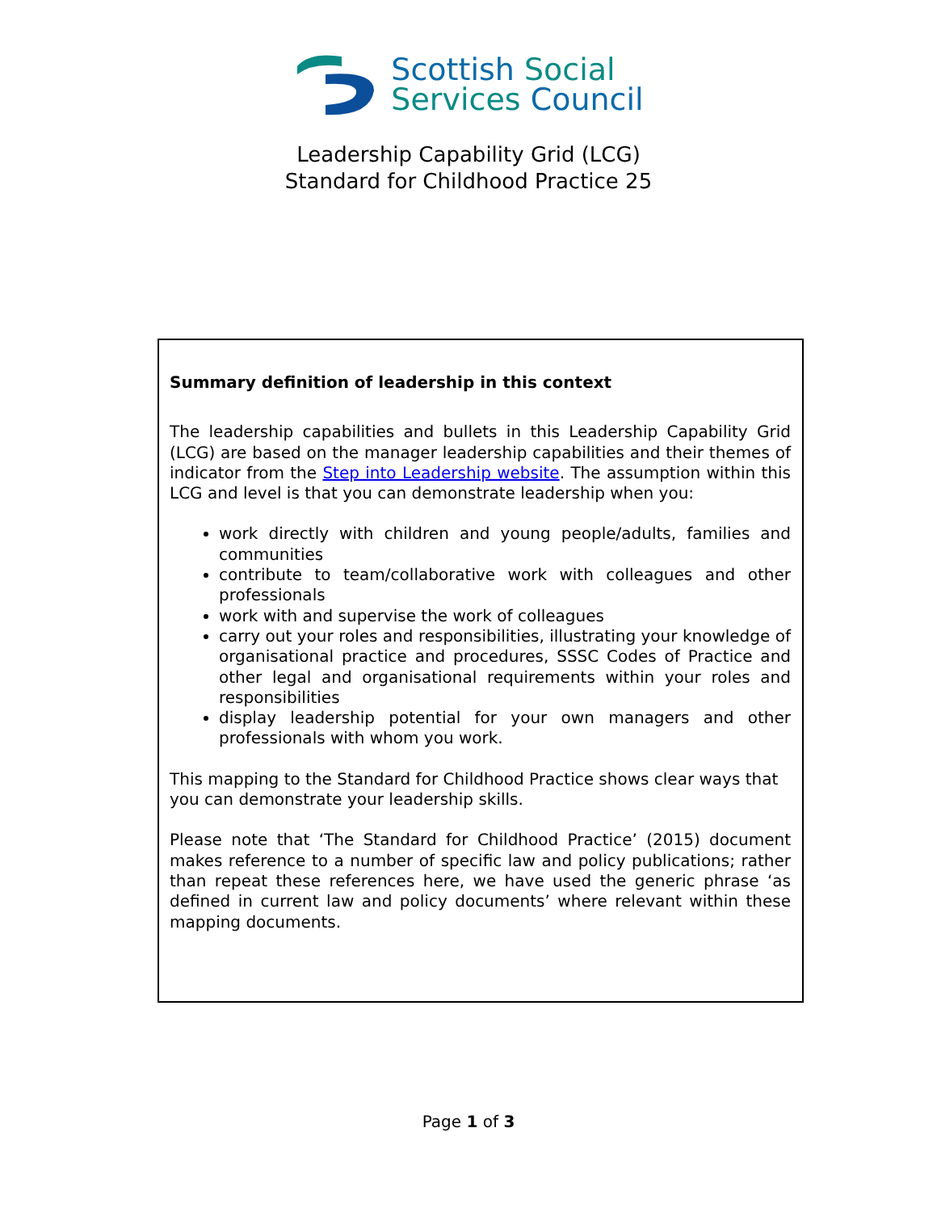Scottish Social
Services Council
Leadership Capability Grid (LCG)
Standard for Childhood Practice 25
Summary definition of leadership in this context
The leadership capabilities and bullets in this Leadership Capability Grid (LCG) are based on the manager leadership capabilities and their themes of indicator from the Step into Leadership website. The assumption within this LCG and level is that you can demonstrate leadership when you:
work directly with children and young people/adults, families and communities
contribute to team/collaborative work with colleagues and other professionals
work with and supervise the work of colleagues
carry out your roles and responsibilities, illustrating your knowledge of organisational practice and procedures, SSSC Codes of Practice and other legal and organisational requirements within your roles and responsibilities
display leadership potential for your own managers and other professionals with whom you work.
This mapping to the Standard for Childhood Practice shows clear ways that you can demonstrate your leadership skills.
Please note that ‘The Standard for Childhood Practice’ (2015) document makes reference to a number of specific law and policy publications; rather than repeat these references here, we have used the generic phrase ‘as defined in current law and policy documents’ where relevant within these mapping documents.
Page 1 of 3